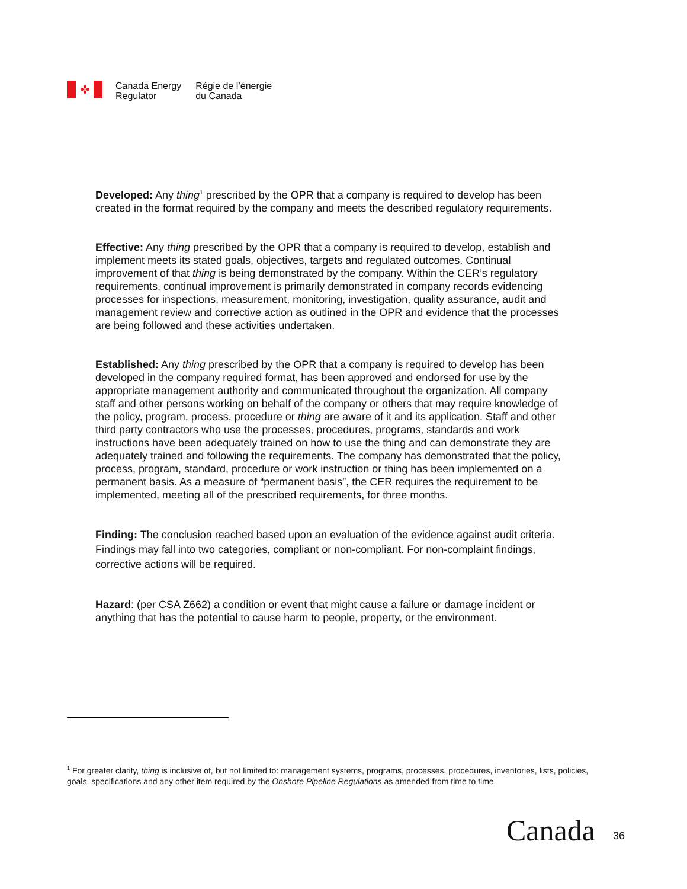✤
Canada Energy
Regulator
Régie de l’énergie
du Canada
Developed: Any thing<sup>1</sup> prescribed by the OPR that a company is required to develop has been created in the format required by the company and meets the described regulatory requirements.
Effective: Any thing prescribed by the OPR that a company is required to develop, establish and implement meets its stated goals, objectives, targets and regulated outcomes. Continual improvement of that thing is being demonstrated by the company. Within the CER’s regulatory requirements, continual improvement is primarily demonstrated in company records evidencing processes for inspections, measurement, monitoring, investigation, quality assurance, audit and management review and corrective action as outlined in the OPR and evidence that the processes are being followed and these activities undertaken.
Established: Any thing prescribed by the OPR that a company is required to develop has been developed in the company required format, has been approved and endorsed for use by the appropriate management authority and communicated throughout the organization. All company staff and other persons working on behalf of the company or others that may require knowledge of the policy, program, process, procedure or thing are aware of it and its application. Staff and other third party contractors who use the processes, procedures, programs, standards and work instructions have been adequately trained on how to use the thing and can demonstrate they are adequately trained and following the requirements. The company has demonstrated that the policy, process, program, standard, procedure or work instruction or thing has been implemented on a permanent basis. As a measure of “permanent basis”, the CER requires the requirement to be implemented, meeting all of the prescribed requirements, for three months.
Finding: The conclusion reached based upon an evaluation of the evidence against audit criteria. Findings may fall into two categories, compliant or non-compliant. For non-complaint findings, corrective actions will be required.
Hazard: (per CSA Z662) a condition or event that might cause a failure or damage incident or anything that has the potential to cause harm to people, property, or the environment.
<sup>1</sup> For greater clarity, thing is inclusive of, but not limited to: management systems, programs, processes, procedures, inventories, lists, policies, goals, specifications and any other item required by the Onshore Pipeline Regulations as amended from time to time.
Canada 36